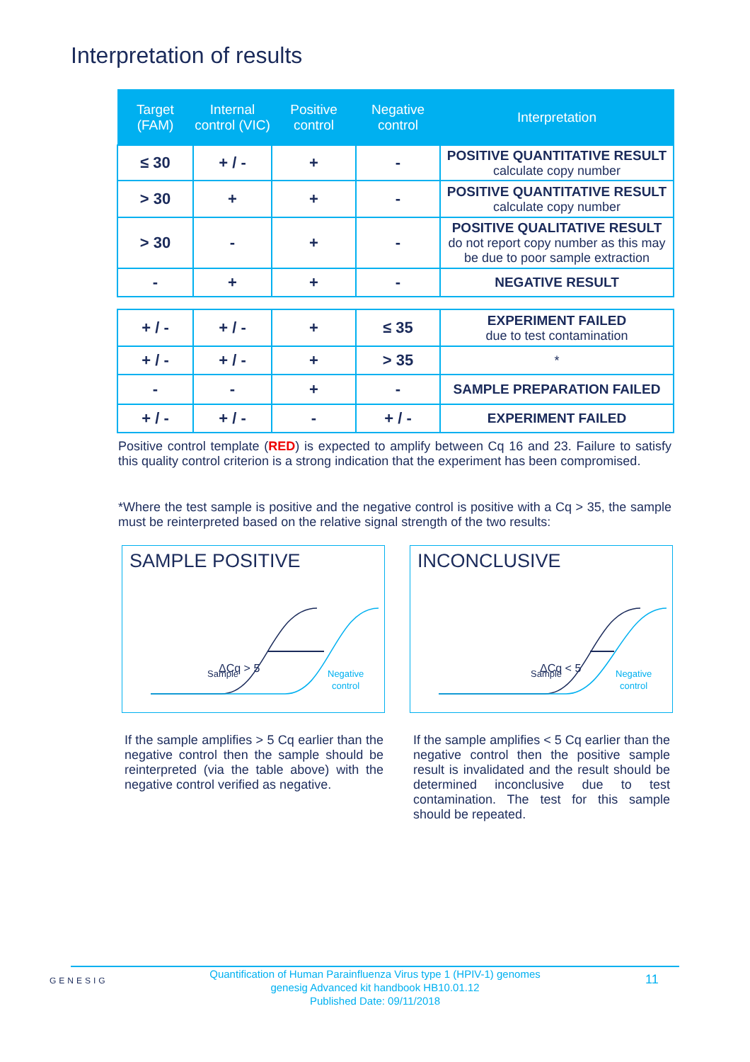Interpretation of results
| Target (FAM) | Internal control (VIC) | Positive control | Negative control | Interpretation |
| --- | --- | --- | --- | --- |
| ≤ 30 | + / - | + | - | POSITIVE QUANTITATIVE RESULT calculate copy number |
| > 30 | + | + | - | POSITIVE QUANTITATIVE RESULT calculate copy number |
| > 30 | - | + | - | POSITIVE QUALITATIVE RESULT do not report copy number as this may be due to poor sample extraction |
| - | + | + | - | NEGATIVE RESULT |
| + / - | + / - | + | ≤ 35 | EXPERIMENT FAILED due to test contamination |
| + / - | + / - | + | > 35 | * |
| - | - | + | - | SAMPLE PREPARATION FAILED |
| + / - | + / - | - | + / - | EXPERIMENT FAILED |
Positive control template (RED) is expected to amplify between Cq 16 and 23. Failure to satisfy this quality control criterion is a strong indication that the experiment has been compromised.
*Where the test sample is positive and the negative control is positive with a Cq > 35, the sample must be reinterpreted based on the relative signal strength of the two results:
SAMPLE POSITIVE
ΔCq > 5
Sample
Negative
control
INCONCLUSIVE
ΔCq < 5
Sample
Negative
control
If the sample amplifies > 5 Cq earlier than the negative control then the sample should be reinterpreted (via the table above) with the negative control verified as negative.
If the sample amplifies < 5 Cq earlier than the negative control then the positive sample result is invalidated and the result should be determined inconclusive due to test contamination. The test for this sample should be repeated.
GENESIG
Quantification of Human Parainfluenza Virus type 1 (HPIV-1) genomes
genesig Advanced kit handbook HB10.01.12
Published Date: 09/11/2018
11